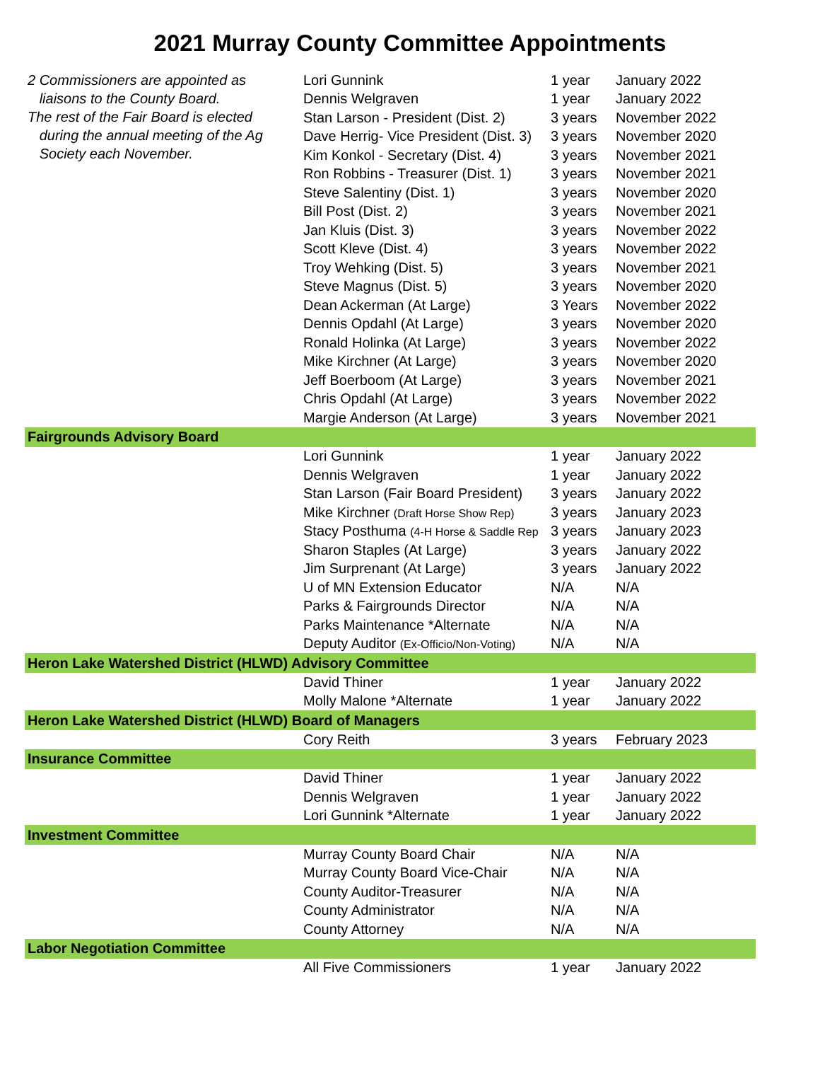2021 Murray County Committee Appointments
| 2 Commissioners are appointed as liaisons to the County Board. The rest of the Fair Board is elected during the annual meeting of the Ag Society each November. | Lori Gunnink | 1 year | January 2022 |
| | Dennis Welgraven | 1 year | January 2022 |
| | Stan Larson - President (Dist. 2) | 3 years | November 2022 |
| | Dave Herrig- Vice President (Dist. 3) | 3 years | November 2020 |
| | Kim Konkol - Secretary (Dist. 4) | 3 years | November 2021 |
| | Ron Robbins - Treasurer (Dist. 1) | 3 years | November 2021 |
| | Steve Salentiny (Dist. 1) | 3 years | November 2020 |
| | Bill Post (Dist. 2) | 3 years | November 2021 |
| | Jan Kluis (Dist. 3) | 3 years | November 2022 |
| | Scott Kleve (Dist. 4) | 3 years | November 2022 |
| | Troy Wehking (Dist. 5) | 3 years | November 2021 |
| | Steve Magnus (Dist. 5) | 3 years | November 2020 |
| | Dean Ackerman (At Large) | 3 Years | November 2022 |
| | Dennis Opdahl (At Large) | 3 years | November 2020 |
| | Ronald Holinka (At Large) | 3 years | November 2022 |
| | Mike Kirchner (At Large) | 3 years | November 2020 |
| | Jeff Boerboom (At Large) | 3 years | November 2021 |
| | Chris Opdahl (At Large) | 3 years | November 2022 |
| | Margie Anderson (At Large) | 3 years | November 2021 |
| Fairgrounds Advisory Board | | | |
| | Lori Gunnink | 1 year | January 2022 |
| | Dennis Welgraven | 1 year | January 2022 |
| | Stan Larson (Fair Board President) | 3 years | January 2022 |
| | Mike Kirchner (Draft Horse Show Rep) | 3 years | January 2023 |
| | Stacy Posthuma (4-H Horse & Saddle Rep | 3 years | January 2023 |
| | Sharon Staples (At Large) | 3 years | January 2022 |
| | Jim Surprenant (At Large) | 3 years | January 2022 |
| | U of MN Extension Educator | N/A | N/A |
| | Parks & Fairgrounds Director | N/A | N/A |
| | Parks Maintenance *Alternate | N/A | N/A |
| | Deputy Auditor (Ex-Officio/Non-Voting) | N/A | N/A |
| Heron Lake Watershed District (HLWD) Advisory Committee | | | |
| | David Thiner | 1 year | January 2022 |
| | Molly Malone *Alternate | 1 year | January 2022 |
| Heron Lake Watershed District (HLWD) Board of Managers | | | |
| | Cory Reith | 3 years | February 2023 |
| Insurance Committee | | | |
| | David Thiner | 1 year | January 2022 |
| | Dennis Welgraven | 1 year | January 2022 |
| | Lori Gunnink *Alternate | 1 year | January 2022 |
| Investment Committee | | | |
| | Murray County Board Chair | N/A | N/A |
| | Murray County Board Vice-Chair | N/A | N/A |
| | County Auditor-Treasurer | N/A | N/A |
| | County Administrator | N/A | N/A |
| | County Attorney | N/A | N/A |
| Labor Negotiation Committee | | | |
| | All Five Commissioners | 1 year | January 2022 |